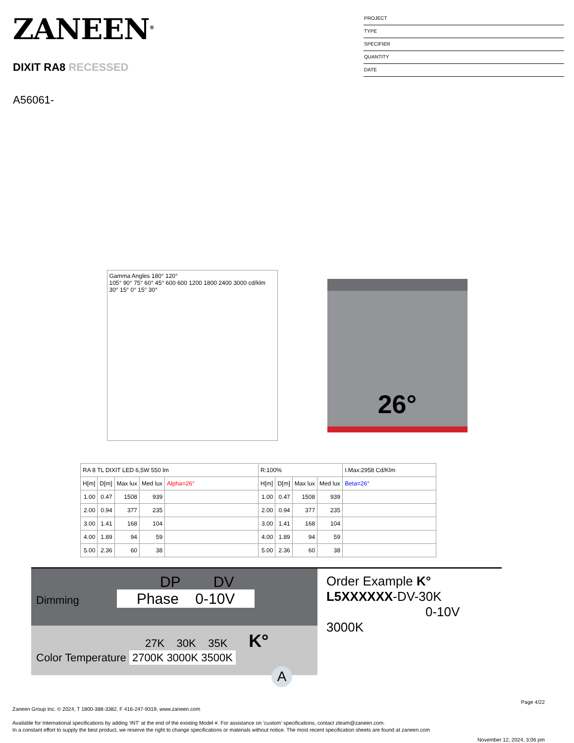ZANEEN<sup>®</sup>
DIXIT RA8 RECESSED
A56061-
PROJECT
TYPE
SPECIFIER
QUANTITY
DATE
Gamma Angles 180° 120°
105° 90° 75° 60° 45° 600 600 1200 1800 2400 3000 cd/klm
30° 15° 0° 15° 30°
26°
| RA 8 TL DIXIT LED 6,5W 550 lm | | | | | R:100% | | | | I.Max:2958 Cd/Klm |
| --- | --- | --- | --- | --- | --- | --- | --- | --- | --- |
| H[m] | D[m] | Max lux | Med lux | Alpha=26° | H[m] | D[m] | Max lux | Med lux | Beta=26° |
| 1.00 | 0.47 | 1508 | 939 | | 1.00 | 0.47 | 1508 | 939 | |
| 2.00 | 0.94 | 377 | 235 | | 2.00 | 0.94 | 377 | 235 | |
| 3.00 | 1.41 | 168 | 104 | | 3.00 | 1.41 | 168 | 104 | |
| 4.00 | 1.89 | 94 | 59 | | 4.00 | 1.89 | 94 | 59 | |
| 5.00 | 2.36 | 60 | 38 | | 5.00 | 2.36 | 60 | 38 | |
DP DV
Dimming Phase 0-10V
27K 30K 35K K°
Color Temperature 2700K 3000K 3500K
Order Example K°
L5XXXXXX-DV-30K
0-10V 3000K
A
Page 4/22
Zaneen Group Inc. © 2024, T 1800-388-3382, F 416-247-9319, www.zaneen.com
Available for International specifications by adding ‘INT’ at the end of the existing Model #. For assistance on ‘custom’ specifications, contact zteam@zaneen.com.
In a constant effort to supply the best product, we reserve the right to change specifications or materials without notice. The most recent specification sheets are found at zaneen.com
November 12, 2024, 3:06 pm